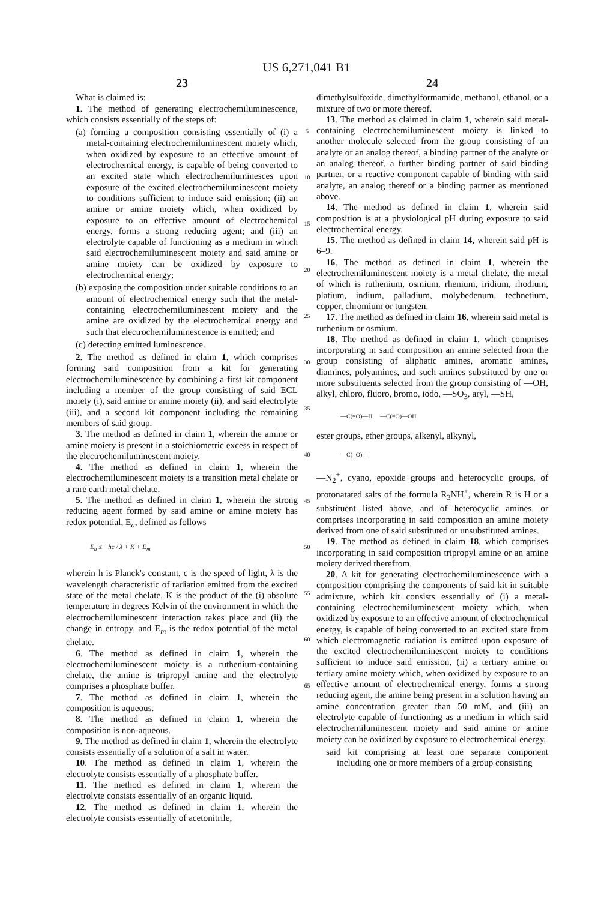US 6,271,041 B1
23
What is claimed is:
1. The method of generating electrochemiluminescence, which consists essentially of the steps of:
(a) forming a composition consisting essentially of (i) a metal-containing electrochemiluminescent moiety which, when oxidized by exposure to an effective amount of electrochemical energy, is capable of being converted to an excited state which electrochemiluminesces upon exposure of the excited electrochemiluminescent moiety to conditions sufficient to induce said emission; (ii) an amine or amine moiety which, when oxidized by exposure to an effective amount of electrochemical energy, forms a strong reducing agent; and (iii) an electrolyte capable of functioning as a medium in which said electrochemiluminescent moiety and said amine or amine moiety can be oxidized by exposure to electrochemical energy;
(b) exposing the composition under suitable conditions to an amount of electrochemical energy such that the metal-containing electrochemiluminescent moiety and the amine are oxidized by the electrochemical energy and such that electrochemiluminescence is emitted; and
(c) detecting emitted luminescence.
2. The method as defined in claim 1, which comprises forming said composition from a kit for generating electrochemiluminescence by combining a first kit component including a member of the group consisting of said ECL moiety (i), said amine or amine moiety (ii), and said electrolyte (iii), and a second kit component including the remaining members of said group.
3. The method as defined in claim 1, wherein the amine or amine moiety is present in a stoichiometric excess in respect of the electrochemiluminescent moiety.
4. The method as defined in claim 1, wherein the electrochemiluminescent moiety is a transition metal chelate or a rare earth metal chelate.
5. The method as defined in claim 1, wherein the strong reducing agent formed by said amine or amine moiety has redox potential, E<sub>a</sub>, defined as follows
E<sub>a</sub> ≤ −hc / λ + K + E<sub>m</sub>
wherein h is Planck's constant, c is the speed of light, λ is the wavelength characteristic of radiation emitted from the excited state of the metal chelate, K is the product of the (i) absolute temperature in degrees Kelvin of the environment in which the electrochemiluminescent interaction takes place and (ii) the change in entropy, and E<sub>m</sub> is the redox potential of the metal chelate.
6. The method as defined in claim 1, wherein the electrochemiluminescent moiety is a ruthenium-containing chelate, the amine is tripropyl amine and the electrolyte comprises a phosphate buffer.
7. The method as defined in claim 1, wherein the composition is aqueous.
8. The method as defined in claim 1, wherein the composition is non-aqueous.
9. The method as defined in claim 1, wherein the electrolyte consists essentially of a solution of a salt in water.
10. The method as defined in claim 1, wherein the electrolyte consists essentially of a phosphate buffer.
11. The method as defined in claim 1, wherein the electrolyte consists essentially of an organic liquid.
12. The method as defined in claim 1, wherein the electrolyte consists essentially of acetonitrile,
5
10
15
20
25
30
35
40
45
50
55
60
65
24
dimethylsulfoxide, dimethylformamide, methanol, ethanol, or a mixture of two or more thereof.
13. The method as claimed in claim 1, wherein said metal-containing electrochemiluminescent moiety is linked to another molecule selected from the group consisting of an analyte or an analog thereof, a binding partner of the analyte or an analog thereof, a further binding partner of said binding partner, or a reactive component capable of binding with said analyte, an analog thereof or a binding partner as mentioned above.
14. The method as defined in claim 1, wherein said composition is at a physiological pH during exposure to said electrochemical energy.
15. The method as defined in claim 14, wherein said pH is 6–9.
16. The method as defined in claim 1, wherein the electrochemiluminescent moiety is a metal chelate, the metal of which is ruthenium, osmium, rhenium, iridium, rhodium, platium, indium, palladium, molybedenum, technetium, copper, chromium or tungsten.
17. The method as defined in claim 16, wherein said metal is ruthenium or osmium.
18. The method as defined in claim 1, which comprises incorporating in said composition an amine selected from the group consisting of aliphatic amines, aromatic amines, diamines, polyamines, and such amines substituted by one or more substituents selected from the group consisting of —OH, alkyl, chloro, fluoro, bromo, iodo, —SO<sub>3</sub>, aryl, —SH,
—C(=O)—H, —C(=O)—OH,
ester groups, ether groups, alkenyl, alkynyl,
—C(=O)—,
—N<sub>2</sub><sup>+</sup>, cyano, epoxide groups and heterocyclic groups, of protonatated salts of the formula R<sub>3</sub>NH<sup>+</sup>, wherein R is H or a substituent listed above, and of heterocyclic amines, or comprises incorporating in said composition an amine moiety derived from one of said substituted or unsubstituted amines.
19. The method as defined in claim 18, which comprises incorporating in said composition tripropyl amine or an amine moiety derived therefrom.
20. A kit for generating electrochemiluminescence with a composition comprising the components of said kit in suitable admixture, which kit consists essentially of (i) a metal-containing electrochemiluminescent moiety which, when oxidized by exposure to an effective amount of electrochemical energy, is capable of being converted to an excited state from which electromagnetic radiation is emitted upon exposure of the excited electrochemiluminescent moiety to conditions sufficient to induce said emission, (ii) a tertiary amine or tertiary amine moiety which, when oxidized by exposure to an effective amount of electrochemical energy, forms a strong reducing agent, the amine being present in a solution having an amine concentration greater than 50 mM, and (iii) an electrolyte capable of functioning as a medium in which said electrochemiluminescent moiety and said amine or amine moiety can be oxidized by exposure to electrochemical energy,
said kit comprising at least one separate component including one or more members of a group consisting